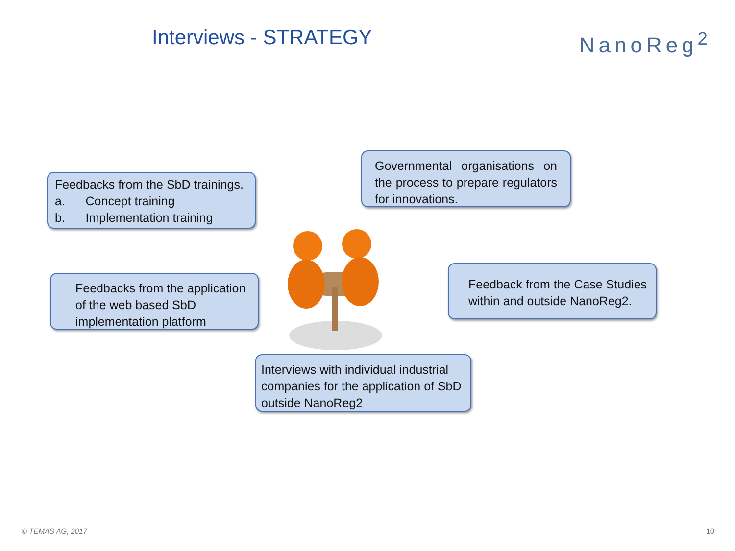Interviews - STRATEGY
NanoReg<sup>2</sup>
Feedbacks from the SbD trainings.
a. Concept training
b. Implementation training
Governmental organisations on the process to prepare regulators for innovations.
Feedbacks from the application of the web based SbD implementation platform
Feedback from the Case Studies within and outside NanoReg2.
Interviews with individual industrial companies for the application of SbD outside NanoReg2
© TEMAS AG, 2017 10